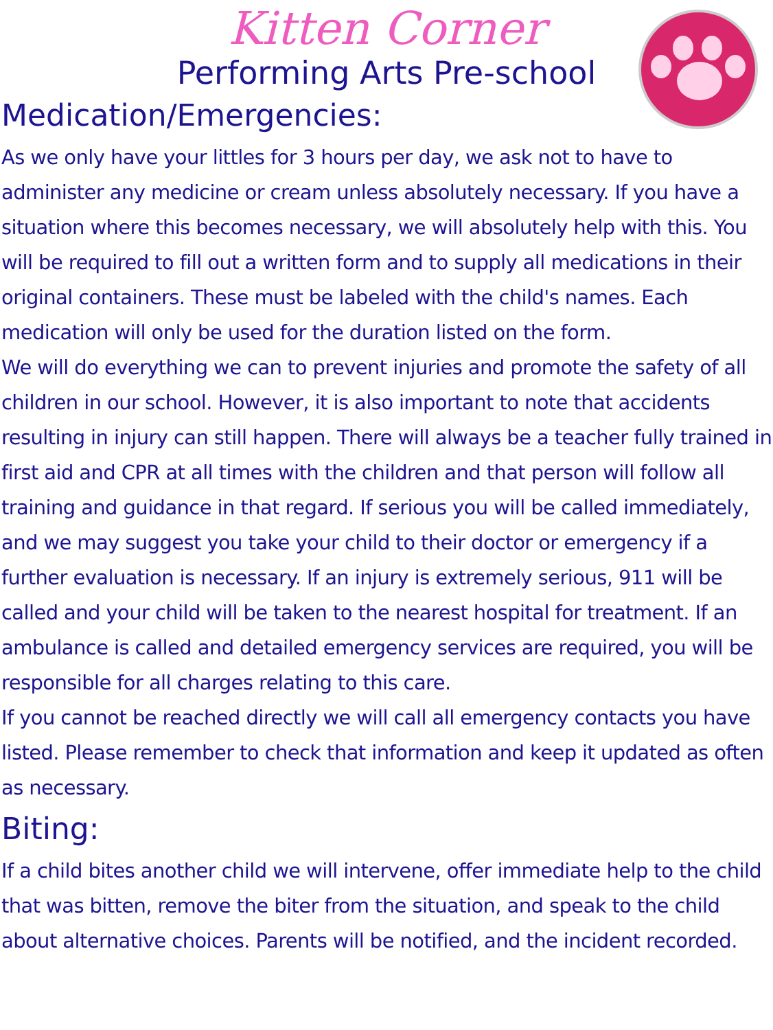Kitten Corner
Performing Arts Pre-school
Medication/Emergencies:
As we only have your littles for 3 hours per day, we ask not to have to administer any medicine or cream unless absolutely necessary. If you have a situation where this becomes necessary, we will absolutely help with this. You will be required to fill out a written form and to supply all medications in their original containers. These must be labeled with the child's names. Each medication will only be used for the duration listed on the form.
We will do everything we can to prevent injuries and promote the safety of all children in our school. However, it is also important to note that accidents resulting in injury can still happen. There will always be a teacher fully trained in first aid and CPR at all times with the children and that person will follow all training and guidance in that regard. If serious you will be called immediately, and we may suggest you take your child to their doctor or emergency if a further evaluation is necessary. If an injury is extremely serious, 911 will be called and your child will be taken to the nearest hospital for treatment. If an ambulance is called and detailed emergency services are required, you will be responsible for all charges relating to this care.
If you cannot be reached directly we will call all emergency contacts you have listed. Please remember to check that information and keep it updated as often as necessary.
Biting:
If a child bites another child we will intervene, offer immediate help to the child that was bitten, remove the biter from the situation, and speak to the child about alternative choices. Parents will be notified, and the incident recorded.